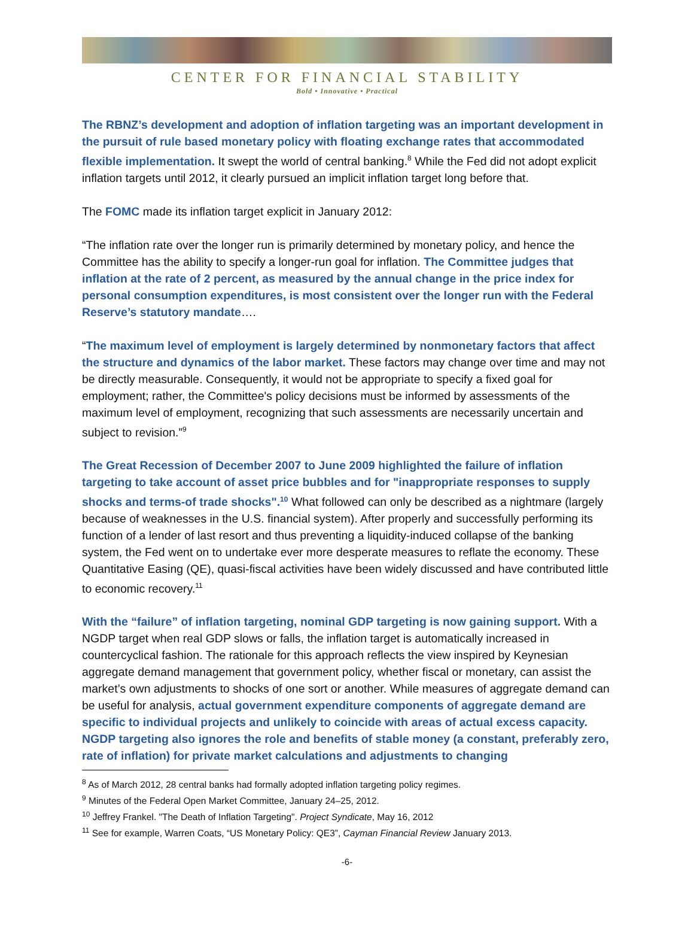CENTER FOR FINANCIAL STABILITY
Bold • Innovative • Practical
The RBNZ’s development and adoption of inflation targeting was an important development in the pursuit of rule based monetary policy with floating exchange rates that accommodated flexible implementation. It swept the world of central banking.<sup>8</sup> While the Fed did not adopt explicit inflation targets until 2012, it clearly pursued an implicit inflation target long before that.
The FOMC made its inflation target explicit in January 2012:
“The inflation rate over the longer run is primarily determined by monetary policy, and hence the Committee has the ability to specify a longer-run goal for inflation. The Committee judges that inflation at the rate of 2 percent, as measured by the annual change in the price index for personal consumption expenditures, is most consistent over the longer run with the Federal Reserve’s statutory mandate….
“The maximum level of employment is largely determined by nonmonetary factors that affect the structure and dynamics of the labor market. These factors may change over time and may not be directly measurable. Consequently, it would not be appropriate to specify a fixed goal for employment; rather, the Committee's policy decisions must be informed by assessments of the maximum level of employment, recognizing that such assessments are necessarily uncertain and subject to revision.”<sup>9</sup>
The Great Recession of December 2007 to June 2009 highlighted the failure of inflation targeting to take account of asset price bubbles and for "inappropriate responses to supply shocks and terms-of trade shocks".<sup>10</sup> What followed can only be described as a nightmare (largely because of weaknesses in the U.S. financial system). After properly and successfully performing its function of a lender of last resort and thus preventing a liquidity-induced collapse of the banking system, the Fed went on to undertake ever more desperate measures to reflate the economy. These Quantitative Easing (QE), quasi-fiscal activities have been widely discussed and have contributed little to economic recovery.<sup>11</sup>
With the “failure” of inflation targeting, nominal GDP targeting is now gaining support. With a NGDP target when real GDP slows or falls, the inflation target is automatically increased in countercyclical fashion. The rationale for this approach reflects the view inspired by Keynesian aggregate demand management that government policy, whether fiscal or monetary, can assist the market’s own adjustments to shocks of one sort or another. While measures of aggregate demand can be useful for analysis, actual government expenditure components of aggregate demand are specific to individual projects and unlikely to coincide with areas of actual excess capacity. NGDP targeting also ignores the role and benefits of stable money (a constant, preferably zero, rate of inflation) for private market calculations and adjustments to changing
<sup>8</sup> As of March 2012, 28 central banks had formally adopted inflation targeting policy regimes.
<sup>9</sup> Minutes of the Federal Open Market Committee, January 24–25, 2012.
<sup>10</sup> Jeffrey Frankel. "The Death of Inflation Targeting". Project Syndicate, May 16, 2012
<sup>11</sup> See for example, Warren Coats, “US Monetary Policy: QE3”, Cayman Financial Review January 2013.
-6-